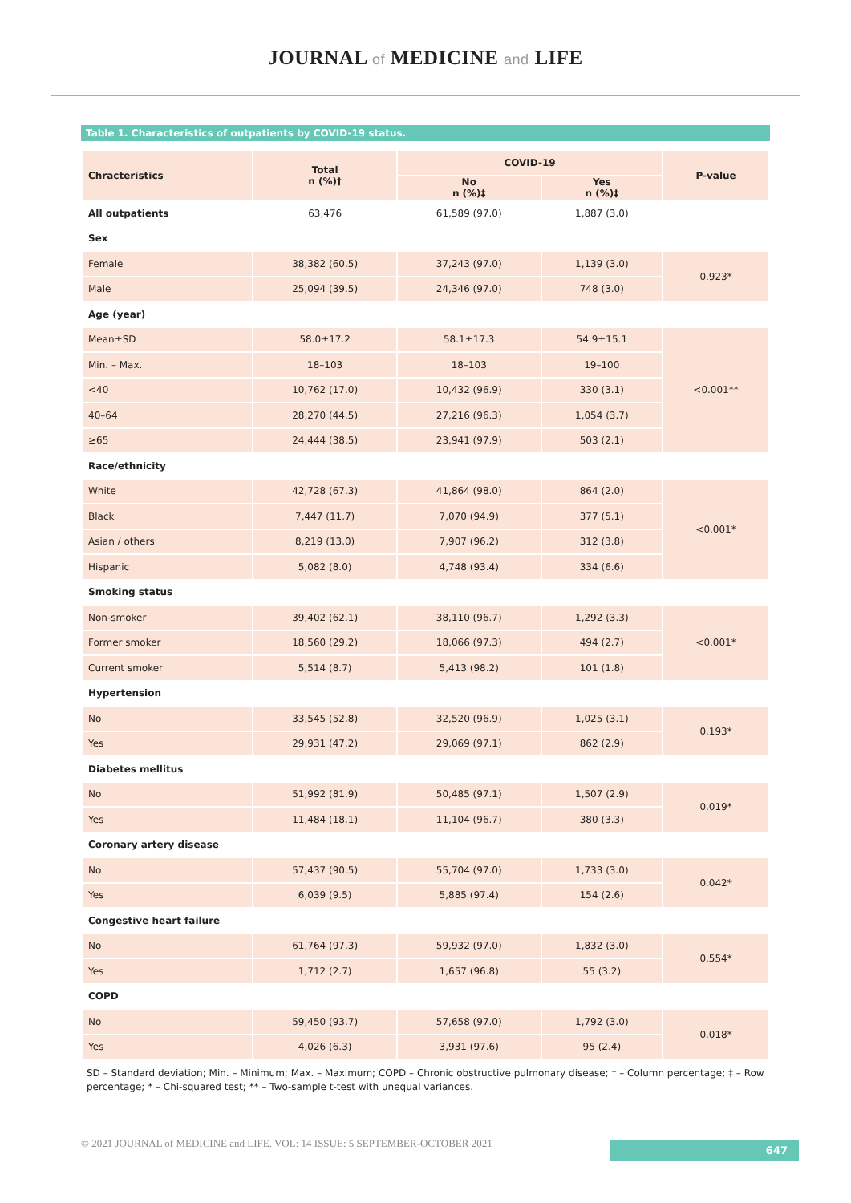JOURNAL of MEDICINE and LIFE
Table 1. Characteristics of outpatients by COVID-19 status.
| Chracteristics | Total n (%)† | COVID-19 | | P-value |
| --- | --- | --- | --- | --- |
| | | No n (%)‡ | Yes n (%)‡ | |
| All outpatients | 63,476 | 61,589 (97.0) | 1,887 (3.0) | |
| Sex | | | | |
| Female | 38,382 (60.5) | 37,243 (97.0) | 1,139 (3.0) | 0.923* |
| Male | 25,094 (39.5) | 24,346 (97.0) | 748 (3.0) | |
| Age (year) | | | | |
| Mean±SD | 58.0±17.2 | 58.1±17.3 | 54.9±15.1 | <0.001** |
| Min. – Max. | 18–103 | 18–103 | 19–100 | |
| <40 | 10,762 (17.0) | 10,432 (96.9) | 330 (3.1) | |
| 40–64 | 28,270 (44.5) | 27,216 (96.3) | 1,054 (3.7) | |
| ≥65 | 24,444 (38.5) | 23,941 (97.9) | 503 (2.1) | |
| Race/ethnicity | | | | |
| White | 42,728 (67.3) | 41,864 (98.0) | 864 (2.0) | <0.001* |
| Black | 7,447 (11.7) | 7,070 (94.9) | 377 (5.1) | |
| Asian / others | 8,219 (13.0) | 7,907 (96.2) | 312 (3.8) | |
| Hispanic | 5,082 (8.0) | 4,748 (93.4) | 334 (6.6) | |
| Smoking status | | | | |
| Non-smoker | 39,402 (62.1) | 38,110 (96.7) | 1,292 (3.3) | <0.001* |
| Former smoker | 18,560 (29.2) | 18,066 (97.3) | 494 (2.7) | |
| Current smoker | 5,514 (8.7) | 5,413 (98.2) | 101 (1.8) | |
| Hypertension | | | | |
| No | 33,545 (52.8) | 32,520 (96.9) | 1,025 (3.1) | 0.193* |
| Yes | 29,931 (47.2) | 29,069 (97.1) | 862 (2.9) | |
| Diabetes mellitus | | | | |
| No | 51,992 (81.9) | 50,485 (97.1) | 1,507 (2.9) | 0.019* |
| Yes | 11,484 (18.1) | 11,104 (96.7) | 380 (3.3) | |
| Coronary artery disease | | | | |
| No | 57,437 (90.5) | 55,704 (97.0) | 1,733 (3.0) | 0.042* |
| Yes | 6,039 (9.5) | 5,885 (97.4) | 154 (2.6) | |
| Congestive heart failure | | | | |
| No | 61,764 (97.3) | 59,932 (97.0) | 1,832 (3.0) | 0.554* |
| Yes | 1,712 (2.7) | 1,657 (96.8) | 55 (3.2) | |
| COPD | | | | |
| No | 59,450 (93.7) | 57,658 (97.0) | 1,792 (3.0) | 0.018* |
| Yes | 4,026 (6.3) | 3,931 (97.6) | 95 (2.4) | |
SD – Standard deviation; Min. – Minimum; Max. – Maximum; COPD – Chronic obstructive pulmonary disease; † – Column percentage; ‡ – Row percentage; * – Chi-squared test; ** – Two-sample t-test with unequal variances.
© 2021 JOURNAL of MEDICINE and LIFE. VOL: 14 ISSUE: 5 SEPTEMBER-OCTOBER 2021
647